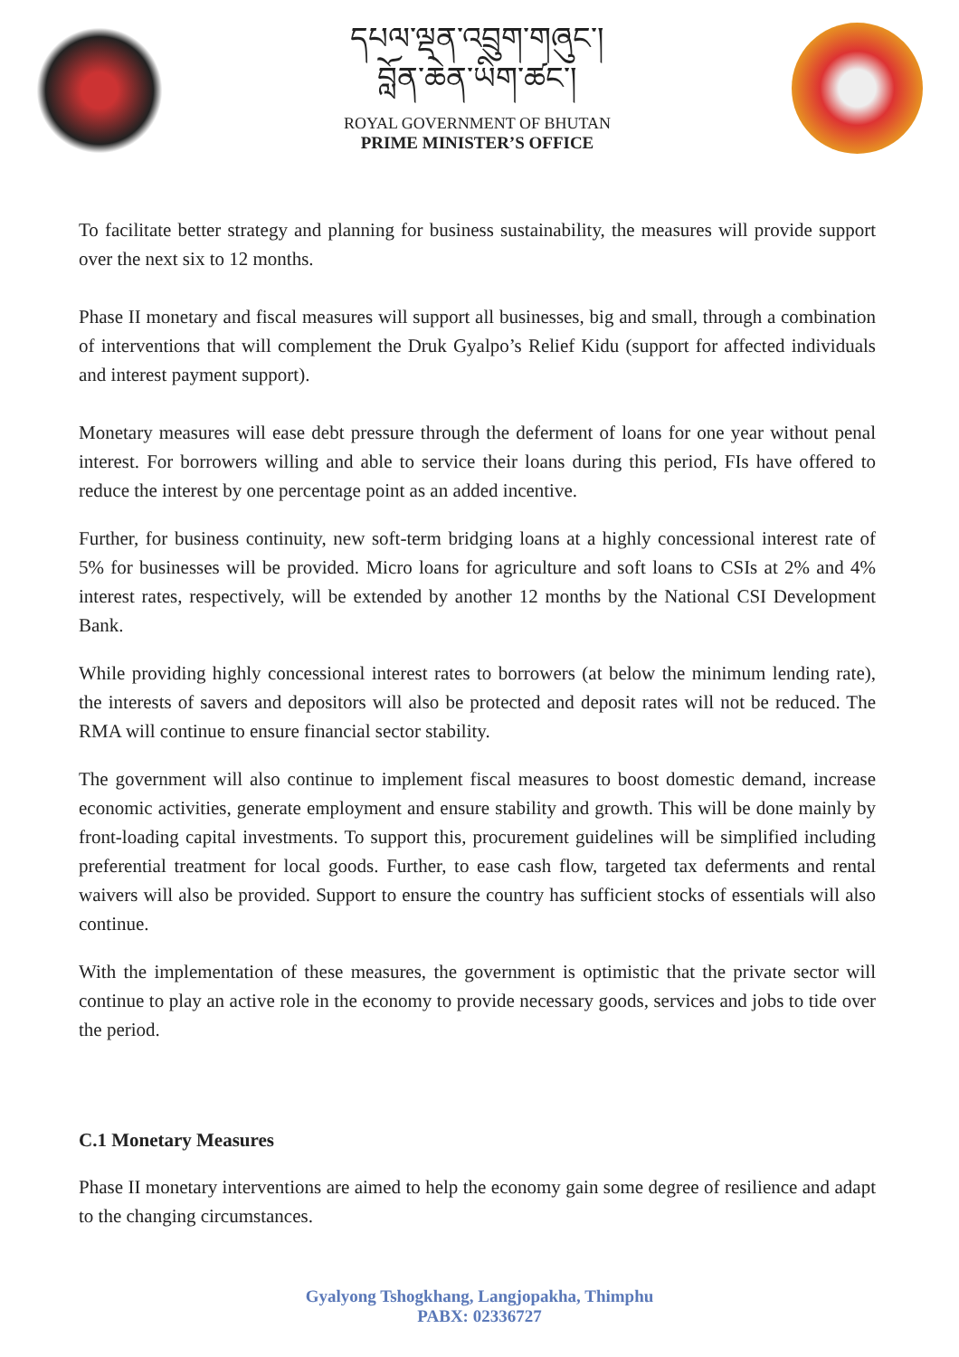དཔལ་ལྡན་འབྲུག་གཞུང་།
བློན་ཆེན་ཡིག་ཚང་།
ROYAL GOVERNMENT OF BHUTAN
PRIME MINISTER’S OFFICE
To facilitate better strategy and planning for business sustainability, the measures will provide support over the next six to 12 months.
Phase II monetary and fiscal measures will support all businesses, big and small, through a combination of interventions that will complement the Druk Gyalpo’s Relief Kidu (support for affected individuals and interest payment support).
Monetary measures will ease debt pressure through the deferment of loans for one year without penal interest. For borrowers willing and able to service their loans during this period, FIs have offered to reduce the interest by one percentage point as an added incentive.
Further, for business continuity, new soft-term bridging loans at a highly concessional interest rate of 5% for businesses will be provided. Micro loans for agriculture and soft loans to CSIs at 2% and 4% interest rates, respectively, will be extended by another 12 months by the National CSI Development Bank.
While providing highly concessional interest rates to borrowers (at below the minimum lending rate), the interests of savers and depositors will also be protected and deposit rates will not be reduced. The RMA will continue to ensure financial sector stability.
The government will also continue to implement fiscal measures to boost domestic demand, increase economic activities, generate employment and ensure stability and growth. This will be done mainly by front-loading capital investments. To support this, procurement guidelines will be simplified including preferential treatment for local goods. Further, to ease cash flow, targeted tax deferments and rental waivers will also be provided. Support to ensure the country has sufficient stocks of essentials will also continue.
With the implementation of these measures, the government is optimistic that the private sector will continue to play an active role in the economy to provide necessary goods, services and jobs to tide over the period.
C.1 Monetary Measures
Phase II monetary interventions are aimed to help the economy gain some degree of resilience and adapt to the changing circumstances.
Gyalyong Tshogkhang, Langjopakha, Thimphu
PABX: 02336727